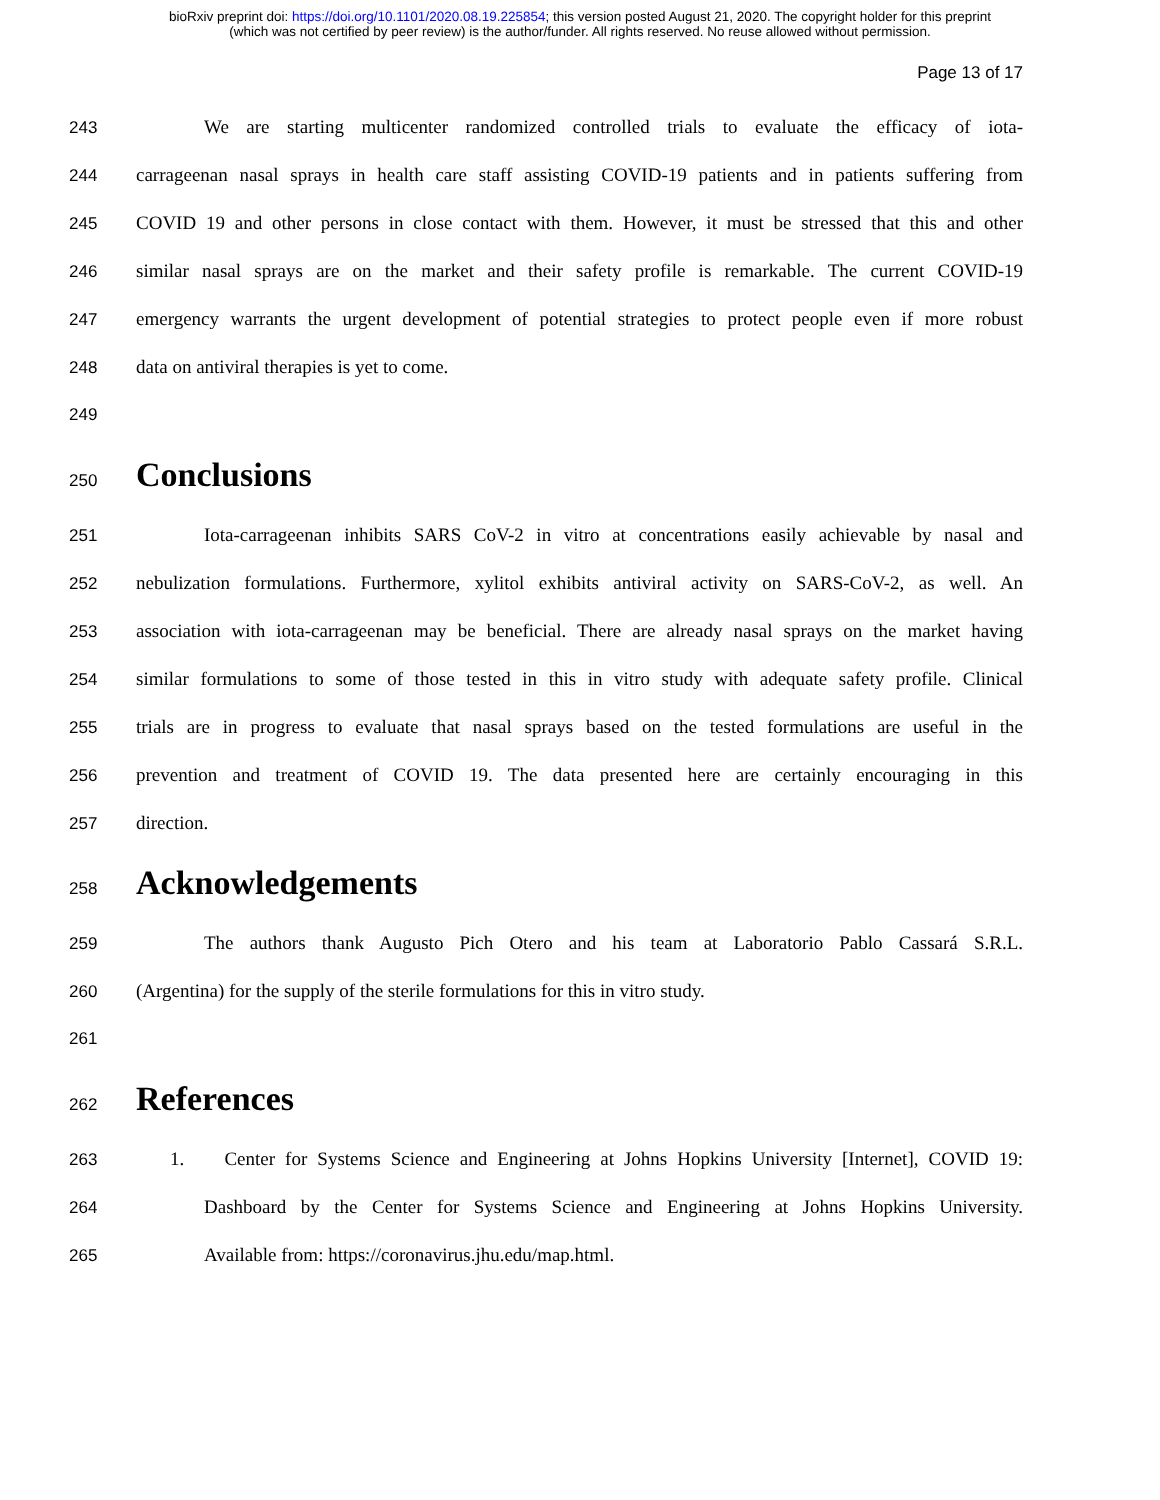bioRxiv preprint doi: https://doi.org/10.1101/2020.08.19.225854; this version posted August 21, 2020. The copyright holder for this preprint
(which was not certified by peer review) is the author/funder. All rights reserved. No reuse allowed without permission.
Page 13 of 17
243 We are starting multicenter randomized controlled trials to evaluate the efficacy of iota-
244 carrageenan nasal sprays in health care staff assisting COVID-19 patients and in patients suffering from
245 COVID 19 and other persons in close contact with them. However, it must be stressed that this and other
246 similar nasal sprays are on the market and their safety profile is remarkable. The current COVID-19
247 emergency warrants the urgent development of potential strategies to protect people even if more robust
248 data on antiviral therapies is yet to come.
249
250 Conclusions
251 Iota-carrageenan inhibits SARS CoV-2 in vitro at concentrations easily achievable by nasal and
252 nebulization formulations. Furthermore, xylitol exhibits antiviral activity on SARS-CoV-2, as well. An
253 association with iota-carrageenan may be beneficial. There are already nasal sprays on the market having
254 similar formulations to some of those tested in this in vitro study with adequate safety profile. Clinical
255 trials are in progress to evaluate that nasal sprays based on the tested formulations are useful in the
256 prevention and treatment of COVID 19. The data presented here are certainly encouraging in this
257 direction.
258 Acknowledgements
259 The authors thank Augusto Pich Otero and his team at Laboratorio Pablo Cassará S.R.L.
260 (Argentina) for the supply of the sterile formulations for this in vitro study.
261
262 References
263 1. Center for Systems Science and Engineering at Johns Hopkins University [Internet], COVID 19:
264 Dashboard by the Center for Systems Science and Engineering at Johns Hopkins University.
265 Available from: https://coronavirus.jhu.edu/map.html.